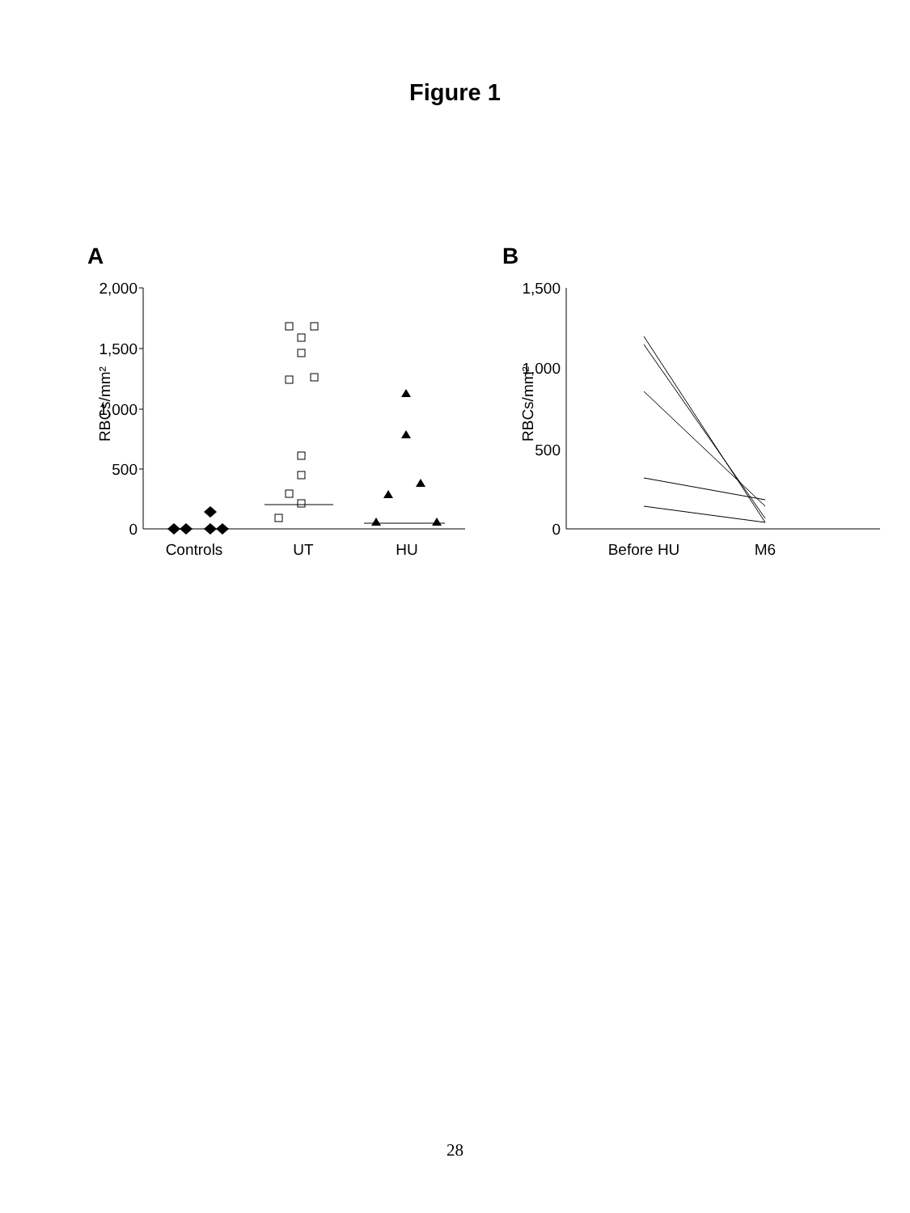Figure 1
A
2,000
1,500
1,000
500
0
RBCs/mm²
Controls
UT
HU
B
1,500
1,000
500
0
RBCs/mm²
Before HU
M6
28